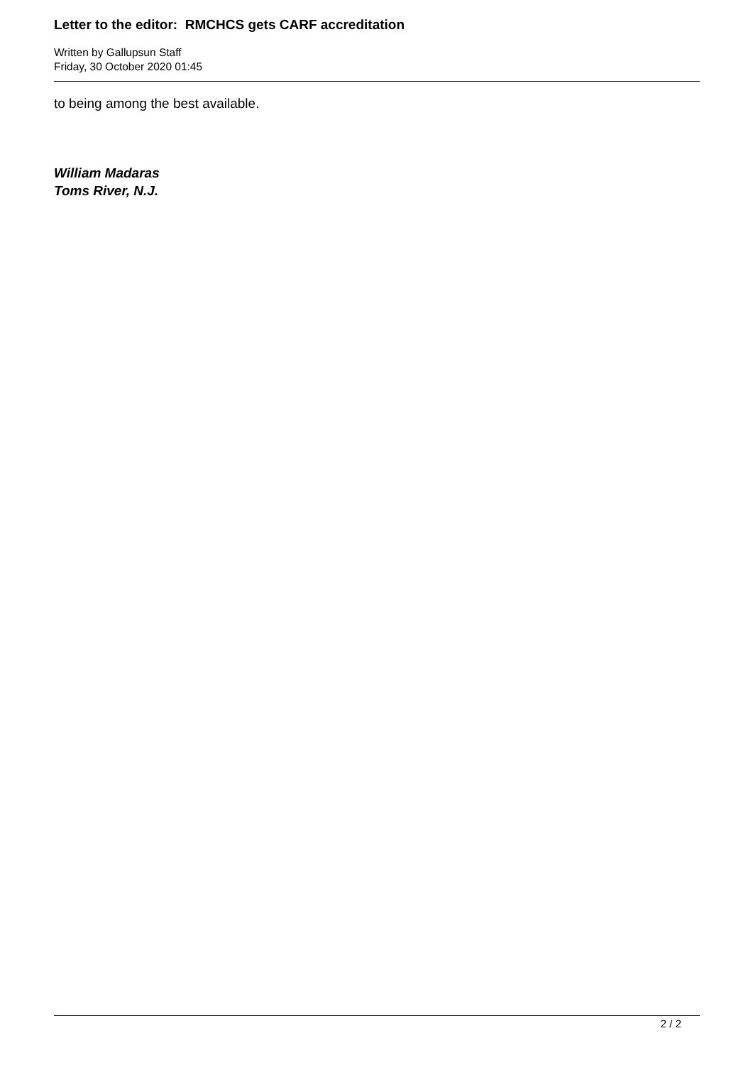Letter to the editor: RMCHCS gets CARF accreditation
Written by Gallupsun Staff
Friday, 30 October 2020 01:45
to being among the best available.
William Madaras
Toms River, N.J.
2 / 2